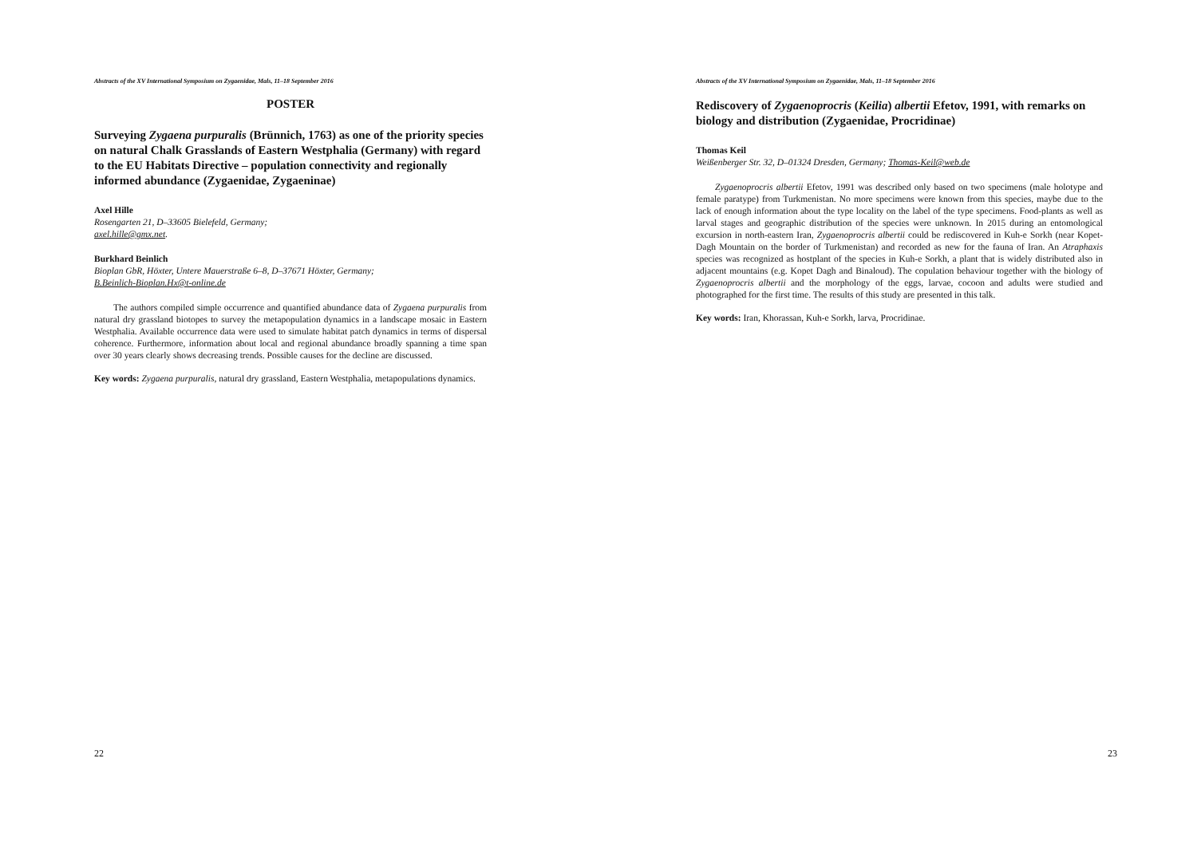Abstracts of the XV International Symposium on Zygaenidae, Mals, 11–18 September 2016
POSTER
Surveying Zygaena purpuralis (Brünnich, 1763) as one of the priority species on natural Chalk Grasslands of Eastern Westphalia (Germany) with regard to the EU Habitats Directive – population connectivity and regionally informed abundance (Zygaenidae, Zygaeninae)
Axel Hille
Rosengarten 21, D–33605 Bielefeld, Germany;
axel.hille@gmx.net.
Burkhard Beinlich
Bioplan GbR, Höxter, Untere Mauerstraße 6–8, D–37671 Höxter, Germany;
B.Beinlich-Bioplan.Hx@t-online.de
The authors compiled simple occurrence and quantified abundance data of Zygaena purpuralis from natural dry grassland biotopes to survey the metapopulation dynamics in a landscape mosaic in Eastern Westphalia. Available occurrence data were used to simulate habitat patch dynamics in terms of dispersal coherence. Furthermore, information about local and regional abundance broadly spanning a time span over 30 years clearly shows decreasing trends. Possible causes for the decline are discussed.
Key words: Zygaena purpuralis, natural dry grassland, Eastern Westphalia, metapopulations dynamics.
22
Abstracts of the XV International Symposium on Zygaenidae, Mals, 11–18 September 2016
Rediscovery of Zygaenoprocris (Keilia) albertii Efetov, 1991, with remarks on biology and distribution (Zygaenidae, Procridinae)
Thomas Keil
Weißenberger Str. 32, D–01324 Dresden, Germany; Thomas-Keil@web.de
Zygaenoprocris albertii Efetov, 1991 was described only based on two specimens (male holotype and female paratype) from Turkmenistan. No more specimens were known from this species, maybe due to the lack of enough information about the type locality on the label of the type specimens. Food-plants as well as larval stages and geographic distribution of the species were unknown. In 2015 during an entomological excursion in north-eastern Iran, Zygaenoprocris albertii could be rediscovered in Kuh-e Sorkh (near Kopet-Dagh Mountain on the border of Turkmenistan) and recorded as new for the fauna of Iran. An Atraphaxis species was recognized as hostplant of the species in Kuh-e Sorkh, a plant that is widely distributed also in adjacent mountains (e.g. Kopet Dagh and Binaloud). The copulation behaviour together with the biology of Zygaenoprocris albertii and the morphology of the eggs, larvae, cocoon and adults were studied and photographed for the first time. The results of this study are presented in this talk.
Key words: Iran, Khorassan, Kuh-e Sorkh, larva, Procridinae.
23